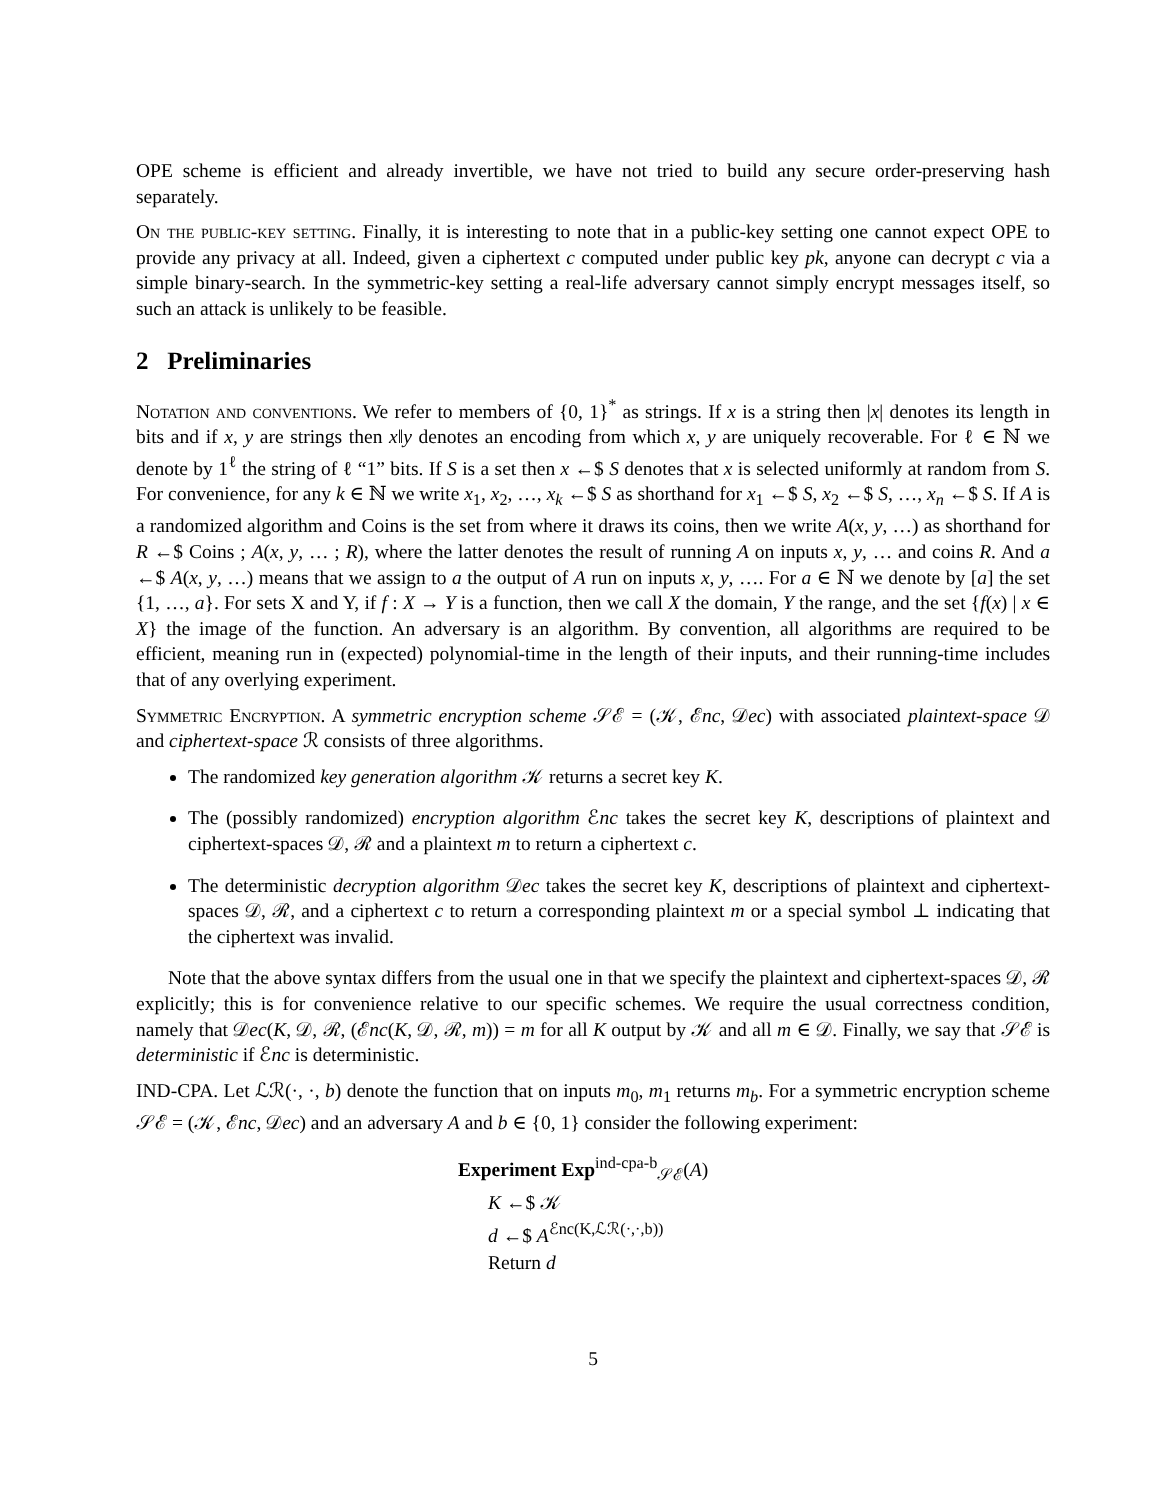OPE scheme is efficient and already invertible, we have not tried to build any secure order-preserving hash separately.
On the public-key setting. Finally, it is interesting to note that in a public-key setting one cannot expect OPE to provide any privacy at all. Indeed, given a ciphertext c computed under public key pk, anyone can decrypt c via a simple binary-search. In the symmetric-key setting a real-life adversary cannot simply encrypt messages itself, so such an attack is unlikely to be feasible.
2 Preliminaries
Notation and conventions. We refer to members of {0, 1}<sup>*</sup> as strings. If x is a string then |x| denotes its length in bits and if x, y are strings then x‖y denotes an encoding from which x, y are uniquely recoverable. For ℓ ∈ ℕ we denote by 1<sup>ℓ</sup> the string of ℓ “1” bits. If S is a set then x ←$ S denotes that x is selected uniformly at random from S. For convenience, for any k ∈ ℕ we write x<sub>1</sub>, x<sub>2</sub>, …, x<sub>k</sub> ←$ S as shorthand for x<sub>1</sub> ←$ S, x<sub>2</sub> ←$ S, …, x<sub>n</sub> ←$ S. If A is a randomized algorithm and Coins is the set from where it draws its coins, then we write A(x, y, …) as shorthand for R ←$ Coins ; A(x, y, … ; R), where the latter denotes the result of running A on inputs x, y, … and coins R. And a ←$ A(x, y, …) means that we assign to a the output of A run on inputs x, y, …. For a ∈ ℕ we denote by [a] the set {1, …, a}. For sets X and Y, if f : X → Y is a function, then we call X the domain, Y the range, and the set {f(x) | x ∈ X} the image of the function. An adversary is an algorithm. By convention, all algorithms are required to be efficient, meaning run in (expected) polynomial-time in the length of their inputs, and their running-time includes that of any overlying experiment.
Symmetric Encryption. A symmetric encryption scheme 𝒮ℰ = (𝒦, ℰnc, 𝒟ec) with associated plaintext-space 𝒟 and ciphertext-space ℛ consists of three algorithms.
The randomized key generation algorithm 𝒦 returns a secret key K.
The (possibly randomized) encryption algorithm ℰnc takes the secret key K, descriptions of plaintext and ciphertext-spaces 𝒟, ℛ and a plaintext m to return a ciphertext c.
The deterministic decryption algorithm 𝒟ec takes the secret key K, descriptions of plaintext and ciphertext-spaces 𝒟, ℛ, and a ciphertext c to return a corresponding plaintext m or a special symbol ⊥ indicating that the ciphertext was invalid.
Note that the above syntax differs from the usual one in that we specify the plaintext and ciphertext-spaces 𝒟, ℛ explicitly; this is for convenience relative to our specific schemes. We require the usual correctness condition, namely that 𝒟ec(K, 𝒟, ℛ, (ℰnc(K, 𝒟, ℛ, m)) = m for all K output by 𝒦 and all m ∈ 𝒟. Finally, we say that 𝒮ℰ is deterministic if ℰnc is deterministic.
IND-CPA. Let ℒℛ(·, ·, b) denote the function that on inputs m<sub>0</sub>, m<sub>1</sub> returns m<sub>b</sub>. For a symmetric encryption scheme 𝒮ℰ = (𝒦, ℰnc, 𝒟ec) and an adversary A and b ∈ {0, 1} consider the following experiment:
Experiment Exp<sup>ind-cpa-b</sup><sub>𝒮ℰ</sub>(A)
K ←$ 𝒦
d ←$ A<sup>ℰnc(K,ℒℛ(·,·,b))</sup>
Return d
5